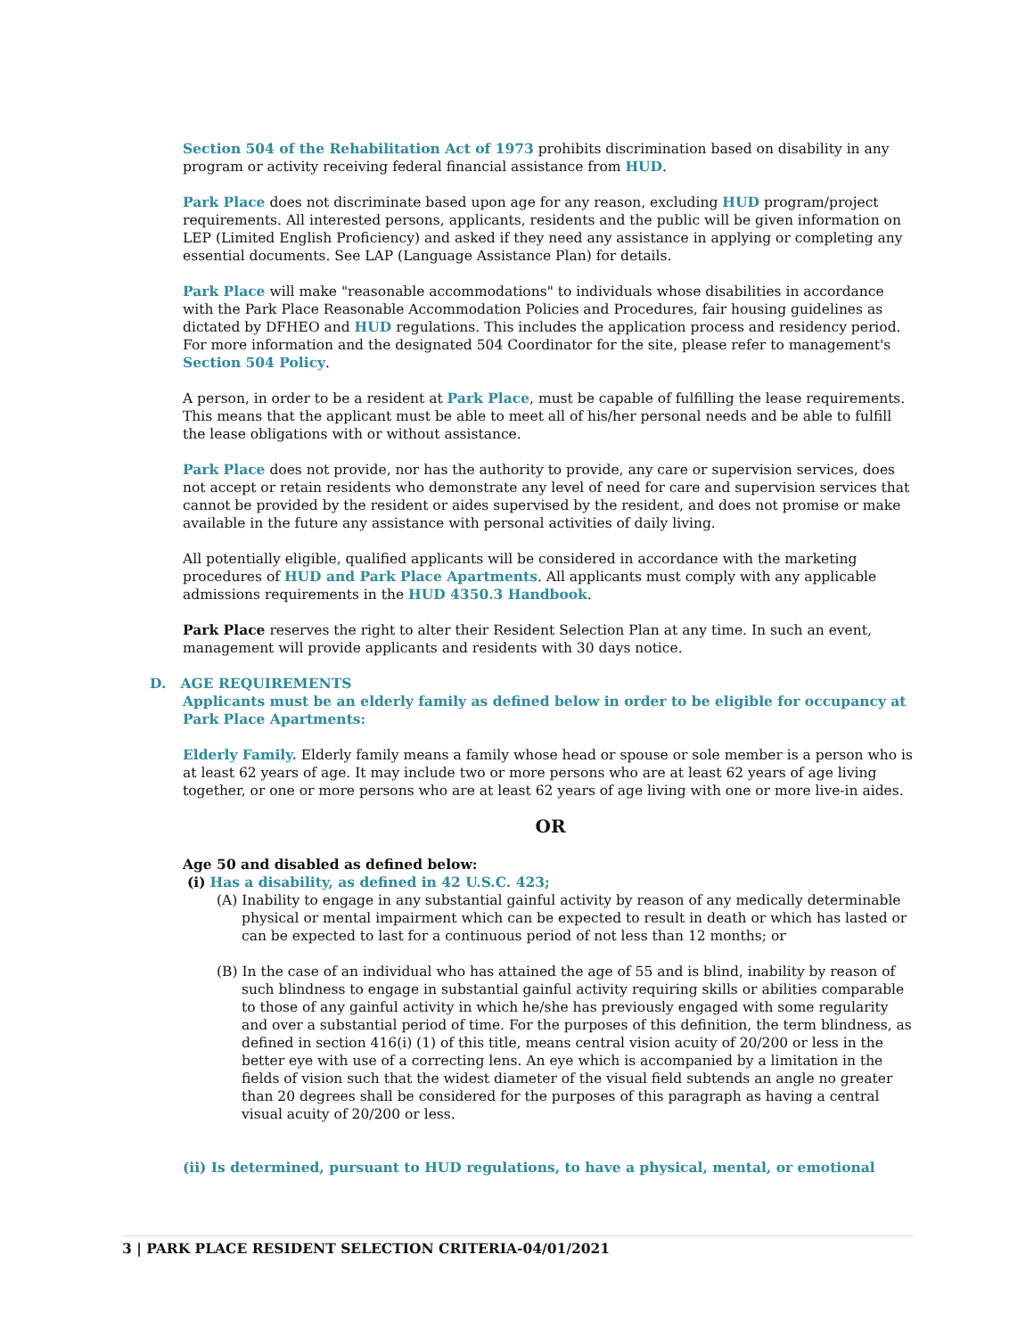Section 504 of the Rehabilitation Act of 1973 prohibits discrimination based on disability in any program or activity receiving federal financial assistance from HUD.
Park Place does not discriminate based upon age for any reason, excluding HUD program/project requirements. All interested persons, applicants, residents and the public will be given information on LEP (Limited English Proficiency) and asked if they need any assistance in applying or completing any essential documents. See LAP (Language Assistance Plan) for details.
Park Place will make "reasonable accommodations" to individuals whose disabilities in accordance with the Park Place Reasonable Accommodation Policies and Procedures, fair housing guidelines as dictated by DFHEO and HUD regulations. This includes the application process and residency period. For more information and the designated 504 Coordinator for the site, please refer to management's Section 504 Policy.
A person, in order to be a resident at Park Place, must be capable of fulfilling the lease requirements. This means that the applicant must be able to meet all of his/her personal needs and be able to fulfill the lease obligations with or without assistance.
Park Place does not provide, nor has the authority to provide, any care or supervision services, does not accept or retain residents who demonstrate any level of need for care and supervision services that cannot be provided by the resident or aides supervised by the resident, and does not promise or make available in the future any assistance with personal activities of daily living.
All potentially eligible, qualified applicants will be considered in accordance with the marketing procedures of HUD and Park Place Apartments. All applicants must comply with any applicable admissions requirements in the HUD 4350.3 Handbook.
Park Place reserves the right to alter their Resident Selection Plan at any time. In such an event, management will provide applicants and residents with 30 days notice.
D. AGE REQUIREMENTS
Applicants must be an elderly family as defined below in order to be eligible for occupancy at Park Place Apartments:
Elderly Family. Elderly family means a family whose head or spouse or sole member is a person who is at least 62 years of age. It may include two or more persons who are at least 62 years of age living together, or one or more persons who are at least 62 years of age living with one or more live-in aides.
OR
Age 50 and disabled as defined below:
(i) Has a disability, as defined in 42 U.S.C. 423;
(A) Inability to engage in any substantial gainful activity by reason of any medically determinable physical or mental impairment which can be expected to result in death or which has lasted or can be expected to last for a continuous period of not less than 12 months; or
(B) In the case of an individual who has attained the age of 55 and is blind, inability by reason of such blindness to engage in substantial gainful activity requiring skills or abilities comparable to those of any gainful activity in which he/she has previously engaged with some regularity and over a substantial period of time. For the purposes of this definition, the term blindness, as defined in section 416(i) (1) of this title, means central vision acuity of 20/200 or less in the better eye with use of a correcting lens. An eye which is accompanied by a limitation in the fields of vision such that the widest diameter of the visual field subtends an angle no greater than 20 degrees shall be considered for the purposes of this paragraph as having a central visual acuity of 20/200 or less.
(ii) Is determined, pursuant to HUD regulations, to have a physical, mental, or emotional
3 | PARK PLACE RESIDENT SELECTION CRITERIA-04/01/2021